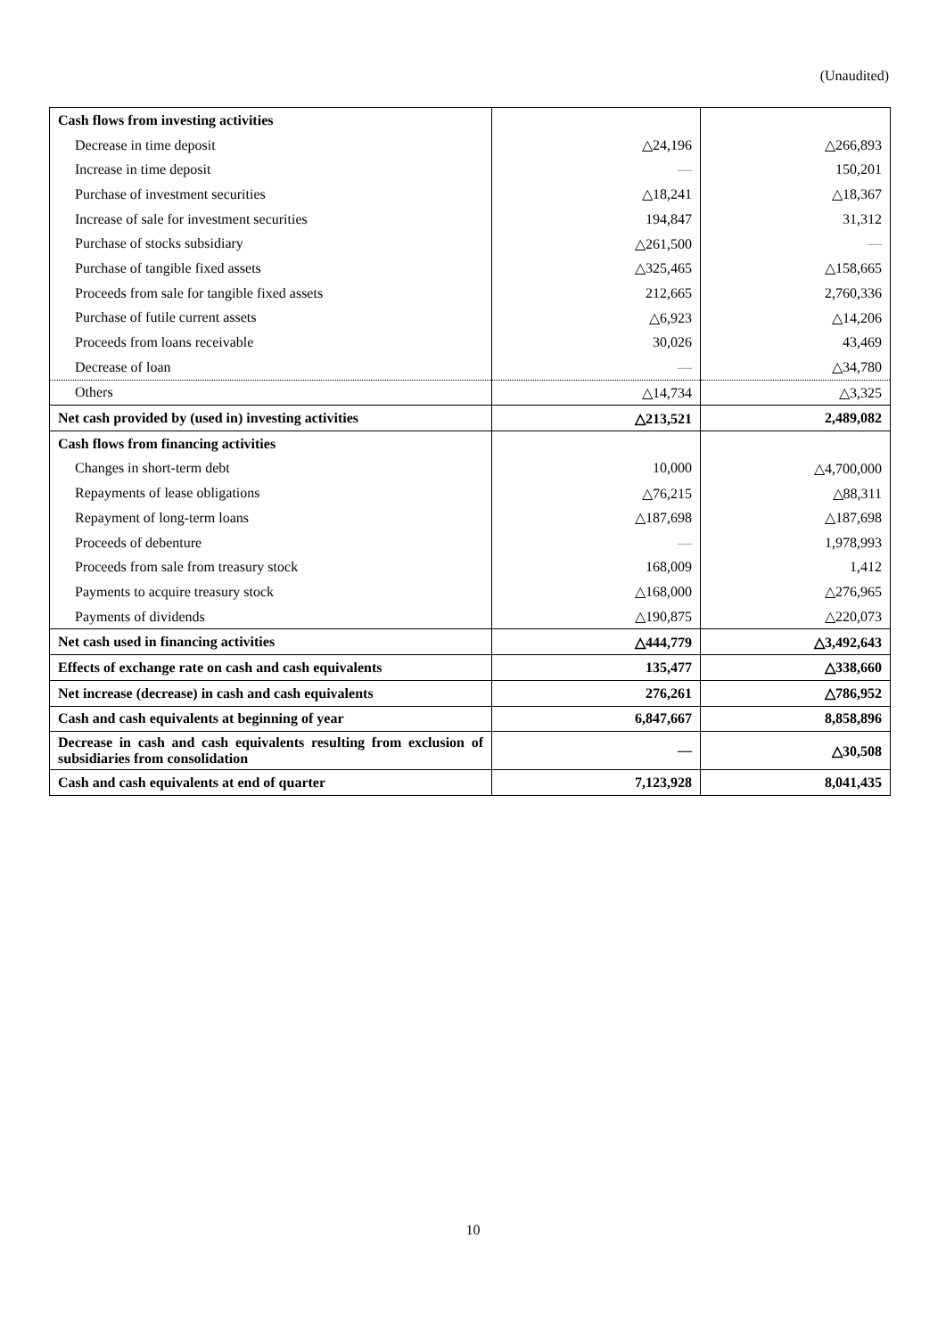(Unaudited)
| Cash flows from investing activities | | |
| Decrease in time deposit | △24,196 | △266,893 |
| Increase in time deposit | — | 150,201 |
| Purchase of investment securities | △18,241 | △18,367 |
| Increase of sale for investment securities | 194,847 | 31,312 |
| Purchase of stocks subsidiary | △261,500 | — |
| Purchase of tangible fixed assets | △325,465 | △158,665 |
| Proceeds from sale for tangible fixed assets | 212,665 | 2,760,336 |
| Purchase of futile current assets | △6,923 | △14,206 |
| Proceeds from loans receivable | 30,026 | 43,469 |
| Decrease of loan | — | △34,780 |
| Others | △14,734 | △3,325 |
| Net cash provided by (used in) investing activities | △213,521 | 2,489,082 |
| Cash flows from financing activities | | |
| Changes in short-term debt | 10,000 | △4,700,000 |
| Repayments of lease obligations | △76,215 | △88,311 |
| Repayment of long-term loans | △187,698 | △187,698 |
| Proceeds of debenture | — | 1,978,993 |
| Proceeds from sale from treasury stock | 168,009 | 1,412 |
| Payments to acquire treasury stock | △168,000 | △276,965 |
| Payments of dividends | △190,875 | △220,073 |
| Net cash used in financing activities | △444,779 | △3,492,643 |
| Effects of exchange rate on cash and cash equivalents | 135,477 | △338,660 |
| Net increase (decrease) in cash and cash equivalents | 276,261 | △786,952 |
| Cash and cash equivalents at beginning of year | 6,847,667 | 8,858,896 |
| Decrease in cash and cash equivalents resulting from exclusion of subsidiaries from consolidation | — | △30,508 |
| Cash and cash equivalents at end of quarter | 7,123,928 | 8,041,435 |
10